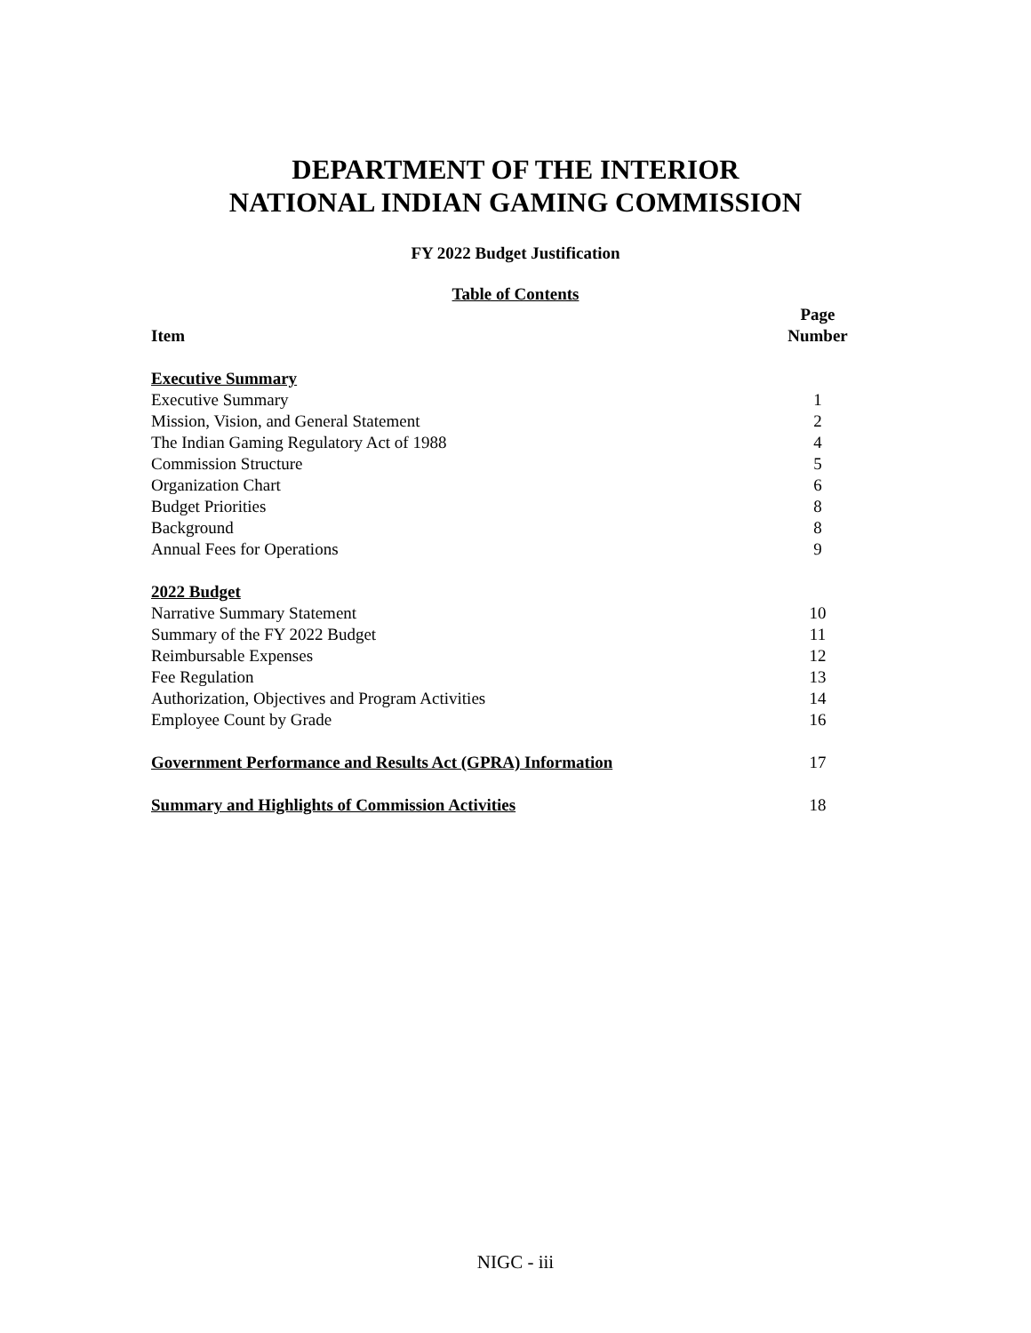DEPARTMENT OF THE INTERIOR
NATIONAL INDIAN GAMING COMMISSION
FY 2022 Budget Justification
Table of Contents
| Item | Page Number |
| --- | --- |
| Executive Summary | |
| Executive Summary | 1 |
| Mission, Vision, and General Statement | 2 |
| The Indian Gaming Regulatory Act of 1988 | 4 |
| Commission Structure | 5 |
| Organization Chart | 6 |
| Budget Priorities | 8 |
| Background | 8 |
| Annual Fees for Operations | 9 |
| 2022 Budget | |
| Narrative Summary Statement | 10 |
| Summary of the FY 2022 Budget | 11 |
| Reimbursable Expenses | 12 |
| Fee Regulation | 13 |
| Authorization, Objectives and Program Activities | 14 |
| Employee Count by Grade | 16 |
| Government Performance and Results Act (GPRA) Information | 17 |
| Summary and Highlights of Commission Activities | 18 |
NIGC - iii